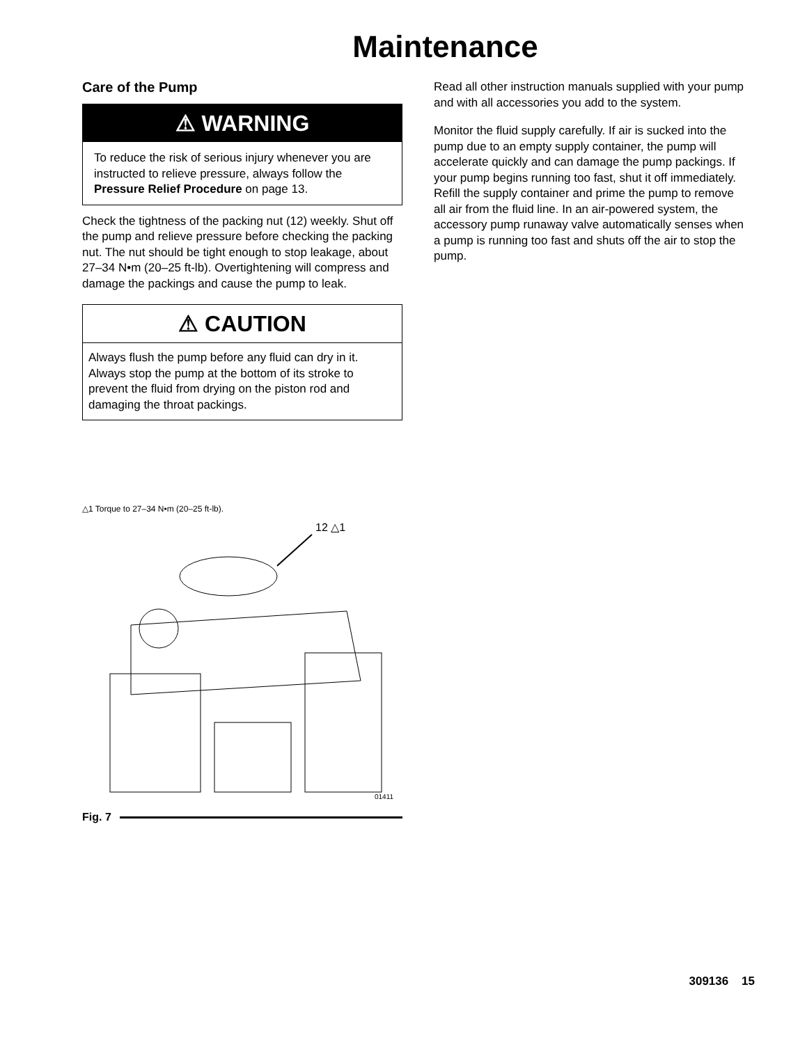Maintenance
Care of the Pump
⚠ WARNING
To reduce the risk of serious injury whenever you are instructed to relieve pressure, always follow the Pressure Relief Procedure on page 13.
Check the tightness of the packing nut (12) weekly. Shut off the pump and relieve pressure before checking the packing nut. The nut should be tight enough to stop leakage, about 27–34 N•m (20–25 ft-lb). Overtightening will compress and damage the packings and cause the pump to leak.
⚠ CAUTION
Always flush the pump before any fluid can dry in it. Always stop the pump at the bottom of its stroke to prevent the fluid from drying on the piston rod and damaging the throat packings.
△1 Torque to 27–34 N•m (20–25 ft-lb).
12 △1
01411
Fig. 7
Read all other instruction manuals supplied with your pump and with all accessories you add to the system.
Monitor the fluid supply carefully. If air is sucked into the pump due to an empty supply container, the pump will accelerate quickly and can damage the pump packings. If your pump begins running too fast, shut it off immediately. Refill the supply container and prime the pump to remove all air from the fluid line. In an air-powered system, the accessory pump runaway valve automatically senses when a pump is running too fast and shuts off the air to stop the pump.
309136 15